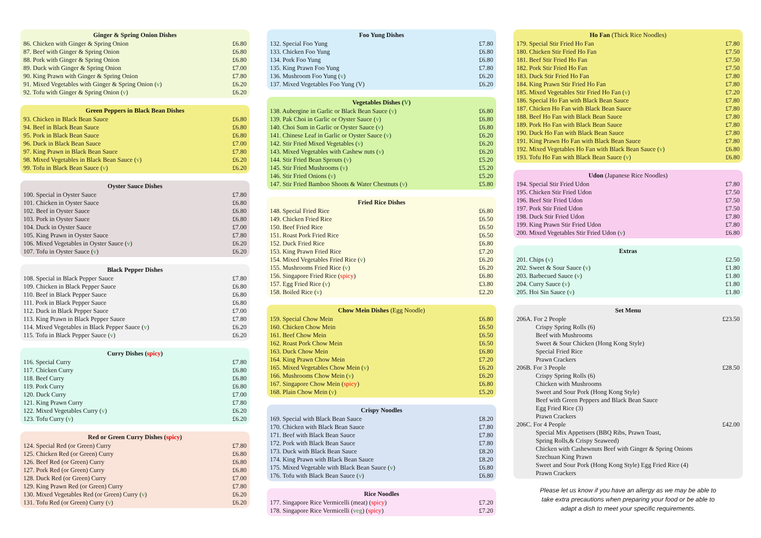Ginger & Spring Onion Dishes
86. Chicken with Ginger & Spring Onion £6.80
87. Beef with Ginger & Spring Onion £6.80
88. Pork with Ginger & Spring Onion £6.80
89. Duck with Ginger & Spring Onion £7.00
90. King Prawn with Ginger & Spring Onion £7.80
91. Mixed Vegetables with Ginger & Spring Onion (v) £6.20
92. Tofu with Ginger & Spring Onion (v) £6.20
Green Peppers in Black Bean Dishes
93. Chicken in Black Bean Sauce £6.80
94. Beef in Black Bean Sauce £6.80
95. Pork in Black Bean Sauce £6.80
96. Duck in Black Bean Sauce £7.00
97. King Prawn in Black Bean Sauce £7.80
98. Mixed Vegetables in Black Bean Sauce (v) £6.20
99. Tofu in Black Bean Sauce (v) £6.20
Oyster Sauce Dishes
100. Special in Oyster Sauce £7.80
101. Chicken in Oyster Sauce £6.80
102. Beef in Oyster Sauce £6.80
103. Pork in Oyster Sauce £6.80
104. Duck in Oyster Sauce £7.00
105. King Prawn in Oyster Sauce £7.80
106. Mixed Vegetables in Oyster Sauce (v) £6.20
107. Tofu in Oyster Sauce (v) £6.20
Black Pepper Dishes
108. Special in Black Pepper Sauce £7.80
109. Chicken in Black Pepper Sauce £6.80
110. Beef in Black Pepper Sauce £6.80
111. Pork in Black Pepper Sauce £6.80
112. Duck in Black Pepper Sauce £7.00
113. King Prawn in Black Pepper Sauce £7.80
114. Mixed Vegetables in Black Pepper Sauce (v) £6.20
115. Tofu in Black Pepper Sauce (v) £6.20
Curry Dishes (spicy)
116. Special Curry £7.80
117. Chicken Curry £6.80
118. Beef Curry £6.80
119. Pork Curry £6.80
120. Duck Curry £7.00
121. King Prawn Curry £7.80
122. Mixed Vegetables Curry (v) £6.20
123. Tofu Curry (v) £6.20
Red or Green Curry Dishes (spicy)
124. Special Red (or Green) Curry £7.80
125. Chicken Red (or Green) Curry £6.80
126. Beef Red (or Green) Curry £6.80
127. Pork Red (or Green) Curry £6.80
128. Duck Red (or Green) Curry £7.00
129. King Prawn Red (or Green) Curry £7.80
130. Mixed Vegetables Red (or Green) Curry (v) £6.20
131. Tofu Red (or Green) Curry (v) £6.20
Foo Yung Dishes
132. Special Foo Yung £7.80
133. Chicken Foo Yung £6.80
134. Pork Foo Yung £6.80
135. King Prawn Foo Yung £7.80
136. Mushroom Foo Yung (v) £6.20
137. Mixed Vegetables Foo Yung (V) £6.20
Vegetables Dishes (V)
138. Aubergine in Garlic or Black Bean Sauce (v) £6.80
139. Pak Choi in Garlic or Oyster Sauce (v) £6.80
140. Choi Sum in Garlic or Oyster Sauce (v) £6.80
141. Chinese Leaf in Garlic or Oyster Sauce (v) £6.20
142. Stir Fried Mixed Vegetables (v) £6.20
143. Mixed Vegetables with Cashew nuts (v) £6.20
144. Stir Fried Bean Sprouts (v) £5.20
145. Stir Fried Mushrooms (v) £5.20
146. Stir Fried Onions (v) £5.20
147. Stir Fried Bamboo Shoots & Water Chestnuts (v) £5.80
Fried Rice Dishes
148. Special Fried Rice £6.80
149. Chicken Fried Rice £6.50
150. Beef Fried Rice £6.50
151. Roast Pork Fried Rice £6.50
152. Duck Fried Rice £6.80
153. King Prawn Fried Rice £7.20
154. Mixed Vegetables Fried Rice (v) £6.20
155. Mushrooms Fried Rice (v) £6.20
156. Singapore Fried Rice (spicy) £6.80
157. Egg Fried Rice (v) £3.80
158. Boiled Rice (v) £2.20
Chow Mein Dishes (Egg Noodle)
159. Special Chow Mein £6.80
160. Chicken Chow Mein £6.50
161. Beef Chow Mein £6.50
162. Roast Pork Chow Mein £6.50
163. Duck Chow Mein £6.80
164. King Prawn Chow Mein £7.20
165. Mixed Vegetables Chow Mein (v) £6.20
166. Mushrooms Chow Mein (v) £6.20
167. Singapore Chow Mein (spicy) £6.80
168. Plain Chow Mein (v) £5.20
Crispy Noodles
169. Special with Black Bean Sauce £8.20
170. Chicken with Black Bean Sauce £7.80
171. Beef with Black Bean Sauce £7.80
172. Pork with Black Bean Sauce £7.80
173. Duck with Black Bean Sauce £8.20
174. King Prawn with Black Bean Sauce £8.20
175. Mixed Vegetable with Black Bean Sauce (v) £6.80
176. Tofu with Black Bean Sauce (v) £6.80
Rice Noodles
177. Singapore Rice Vermicelli (meat) (spicy) £7.20
178. Singapore Rice Vermicelli (veg) (spicy) £7.20
Ho Fan (Thick Rice Noodles)
179. Special Stir Fried Ho Fan £7.80
180. Chicken Stir Fried Ho Fan £7.50
181. Beef Stir Fried Ho Fan £7.50
182. Pork Stir Fried Ho Fan £7.50
183. Duck Stir Fried Ho Fan £7.80
184. King Prawn Stir Fried Ho Fan £7.80
185. Mixed Vegetables Stir Fried Ho Fan (v) £7.20
186. Special Ho Fan with Black Bean Sauce £7.80
187. Chicken Ho Fan with Black Bean Sauce £7.80
188. Beef Ho Fan with Black Bean Sauce £7.80
189. Pork Ho Fan with Black Bean Sauce £7.80
190. Duck Ho Fan with Black Bean Sauce £7.80
191. King Prawn Ho Fan with Black Bean Sauce £7.80
192. Mixed Vegetables Ho Fan with Black Bean Sauce (v) £6.80
193. Tofu Ho Fan with Black Bean Sauce (v) £6.80
Udon (Japanese Rice Noodles)
194. Special Stir Fried Udon £7.80
195. Chicken Stir Fried Udon £7.50
196. Beef Stir Fried Udon £7.50
197. Pork Stir Fried Udon £7.50
198. Duck Stir Fried Udon £7.80
199. King Prawn Stir Fried Udon £7.80
200. Mixed Vegetables Stir Fried Udon (v) £6.80
Extras
201. Chips (v) £2.50
202. Sweet & Sour Sauce (v) £1.80
203. Barbecued Sauce (v) £1.80
204. Curry Sauce (v) £1.80
205. Hoi Sin Sauce (v) £1.80
Set Menu
206A. For 2 People £23.50
Crispy Spring Rolls (6)
Beef with Mushrooms
Sweet & Sour Chicken (Hong Kong Style)
Special Fried Rice
Prawn Crackers
206B. For 3 People £28.50
Crispy Spring Rolls (6)
Chicken with Mushrooms
Sweet and Sour Pork (Hong Kong Style)
Beef with Green Peppers and Black Bean Sauce
Egg Fried Rice (3)
Prawn Crackers
206C. For 4 People £42.00
Special Mix Appetisers (BBQ Ribs, Prawn Toast,
Spring Rolls,& Crispy Seaweed)
Chicken with Cashewnuts Beef with Ginger & Spring Onions
Szechuan King Prawn
Sweet and Sour Pork (Hong Kong Style) Egg Fried Rice (4)
Prawn Crackers
Please let us know if you have an allergy as we may be able to
take extra precautions when preparing your food or be able to
adapt a dish to meet your specific requirements.